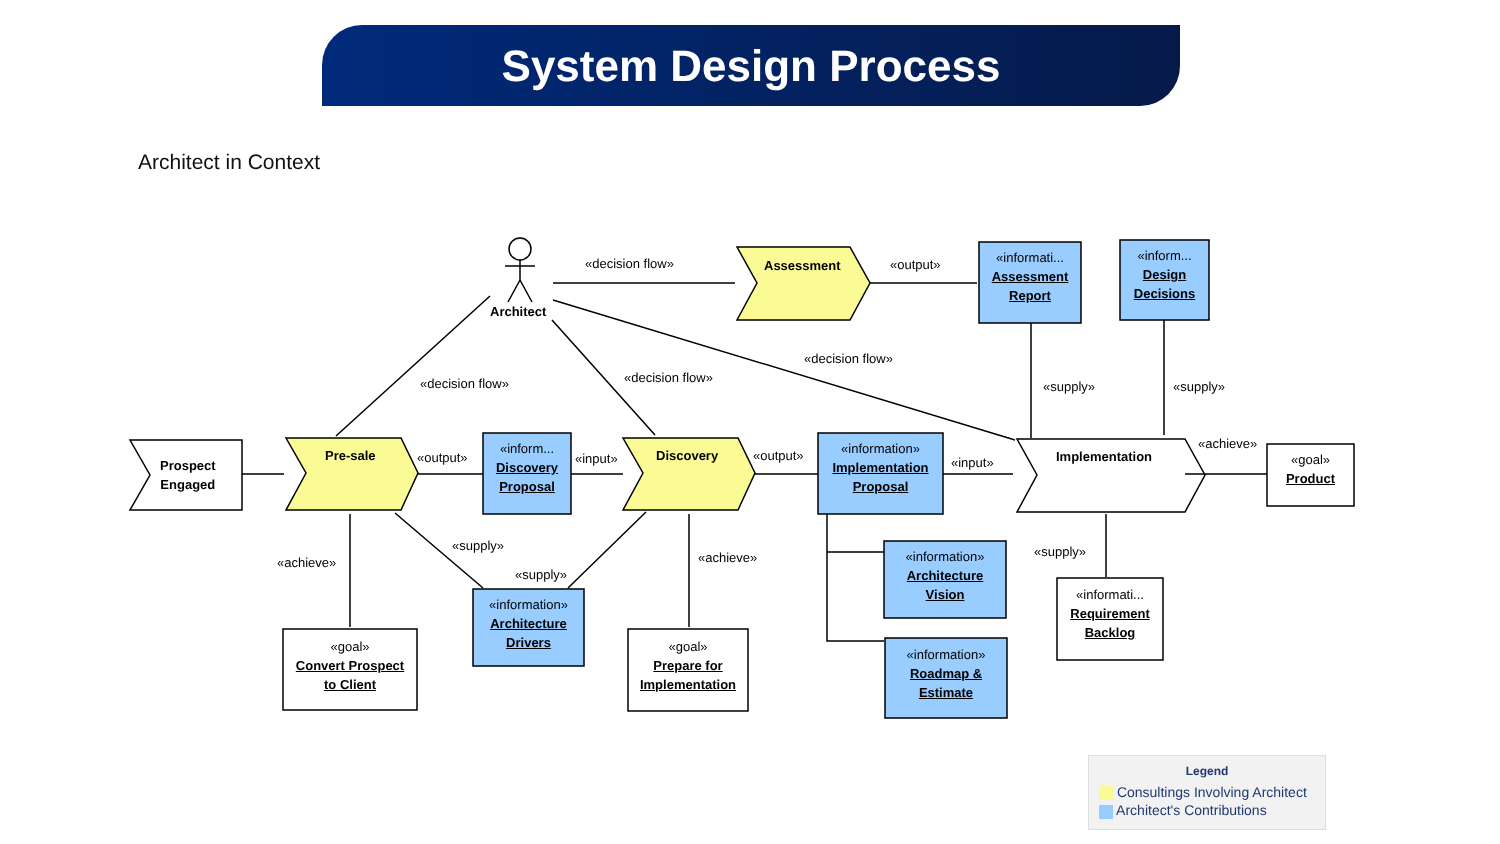System Design Process
Architect in Context
Architect
«decision flow»
«decision flow» «decision flow»
«decision flow»
«output»
«supply» «supply»
Prospect
Engaged
Pre-sale Discovery
Assessment
Implementation
«output» «input» «output» «input»
«achieve»
«inform...
Discovery
Proposal
«information»
Implementation
Proposal
«informati...
Assessment
Report
«inform...
Design
Decisions
«information»
Architecture
Drivers
«information»
Architecture
Vision
«information»
Roadmap &
Estimate
«informati...
Requirement
Backlog
«goal»
Product
«goal»
Convert Prospect
to Client
«goal»
Prepare for
Implementation
«achieve»
«supply»
«supply»
«achieve» «supply»
Legend
Consultings Involving Architect
Architect's Contributions